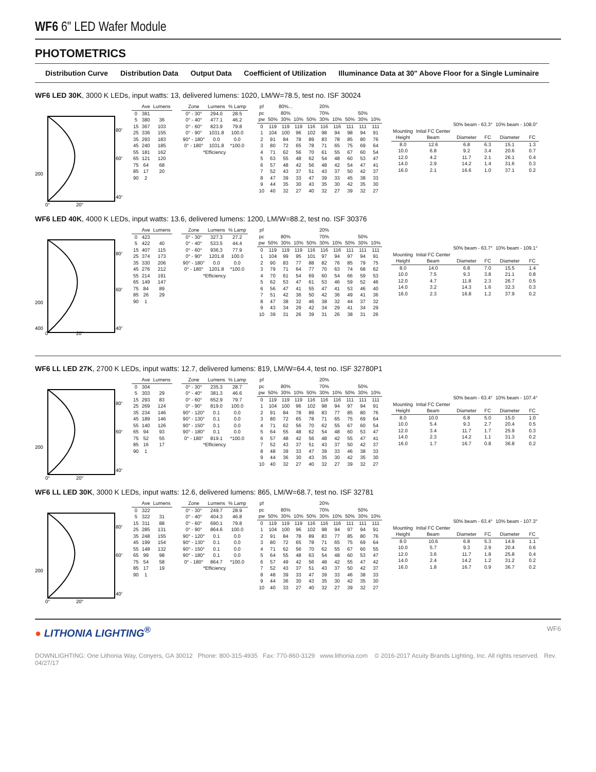WF6 6" LED Wafer Module
PHOTOMETRICS
Distribution Curve Distribution Data Output Data Coefficient of Utilization Illuminance Data at 30" Above Floor for a Single Luminaire
WF6 LED 30K, 3000 K LEDs, input watts: 13, delivered lumens: 1020, LM/W=78.5, test no. ISF 30024
80°
60°
40°
200
0°
20°
| | Ave | Lumens |
| --- | --- | --- |
| 0 | 381 | |
| 5 | 380 | 36 |
| 15 | 367 | 103 |
| 25 | 336 | 155 |
| 35 | 293 | 183 |
| 45 | 240 | 185 |
| 55 | 181 | 162 |
| 65 | 121 | 120 |
| 75 | 64 | 68 |
| 85 | 17 | 20 |
| 90 | 2 | |
| Zone | Lumens | % Lamp |
| --- | --- | --- |
| 0° - 30° | 294.0 | 28.5 |
| 0° - 40° | 477.1 | 46.2 |
| 0° - 60° | 823.9 | 79.8 |
| 0° - 90° | 1031.8 | 100.0 |
| 90° - 180° | 0.0 | 0.0 |
| 0° - 180° | 1031.8 | *100.0 |
| *Efficiency | | |
| pf | 80%... | | | 20% | | | | | |
| pc | 80% | | | 70% | | | 50% | | |
| pw | 50% | 30% | 10% | 50% | 30% | 10% | 50% | 30% | 10% |
| 0 | 119 | 119 | 119 | 116 | 116 | 116 | 111 | 111 | 111 |
| 1 | 104 | 100 | 96 | 102 | 98 | 94 | 98 | 94 | 91 |
| 2 | 91 | 84 | 78 | 89 | 83 | 78 | 85 | 80 | 76 |
| 3 | 80 | 72 | 65 | 78 | 71 | 65 | 75 | 69 | 64 |
| 4 | 71 | 62 | 56 | 70 | 61 | 55 | 67 | 60 | 54 |
| 5 | 63 | 55 | 48 | 62 | 54 | 48 | 60 | 53 | 47 |
| 6 | 57 | 48 | 42 | 56 | 48 | 42 | 54 | 47 | 41 |
| 7 | 52 | 43 | 37 | 51 | 43 | 37 | 50 | 42 | 37 |
| 8 | 47 | 39 | 33 | 47 | 39 | 33 | 45 | 38 | 33 |
| 9 | 44 | 35 | 30 | 43 | 35 | 30 | 42 | 35 | 30 |
| 10 | 40 | 32 | 27 | 40 | 32 | 27 | 39 | 32 | 27 |
| | | 50% beam - 63.3° | | 10% beam - 108.0° | |
| Mounting | Inital FC Center | | | | |
| Height | Beam | Diameter | FC | Diameter | FC |
| 8.0 | 12.6 | 6.8 | 6.3 | 15.1 | 1.3 |
| 10.0 | 6.8 | 9.2 | 3.4 | 20.6 | 0.7 |
| 12.0 | 4.2 | 11.7 | 2.1 | 26.1 | 0.4 |
| 14.0 | 2.9 | 14.2 | 1.4 | 31.6 | 0.3 |
| 16.0 | 2.1 | 16.6 | 1.0 | 37.1 | 0.2 |
WF6 LED 40K, 4000 K LEDs, input watts: 13.6, delivered lumens: 1200, LM/W=88.2, test no. ISF 30376
80°
60°
40°
200
400
0°
20°
| | Ave | Lumens |
| --- | --- | --- |
| 0 | 423 | |
| 5 | 422 | 40 |
| 15 | 407 | 115 |
| 25 | 374 | 173 |
| 35 | 330 | 206 |
| 45 | 276 | 212 |
| 55 | 214 | 191 |
| 65 | 149 | 147 |
| 75 | 84 | 89 |
| 85 | 26 | 29 |
| 90 | 1 | |
| Zone | Lumens | % Lamp |
| --- | --- | --- |
| 0° - 30° | 327.3 | 27.2 |
| 0° - 40° | 533.5 | 44.4 |
| 0° - 60° | 936.3 | 77.9 |
| 0° - 90° | 1201.8 | 100.0 |
| 90° - 180° | 0.0 | 0.0 |
| 0° - 180° | 1201.8 | *100.0 |
| *Efficiency | | |
| pf | | | | 20% | | | | | |
| pc | 80% | | | 70% | | | 50% | | |
| pw | 50% | 30% | 10% | 50% | 30% | 10% | 50% | 30% | 10% |
| 0 | 119 | 119 | 119 | 116 | 116 | 116 | 111 | 111 | 111 |
| 1 | 104 | 99 | 95 | 101 | 97 | 94 | 97 | 94 | 91 |
| 2 | 90 | 83 | 77 | 88 | 82 | 76 | 85 | 79 | 75 |
| 3 | 79 | 71 | 64 | 77 | 70 | 63 | 74 | 68 | 62 |
| 4 | 70 | 61 | 54 | 69 | 60 | 54 | 66 | 59 | 53 |
| 5 | 62 | 53 | 47 | 61 | 53 | 46 | 59 | 52 | 46 |
| 6 | 56 | 47 | 41 | 55 | 47 | 41 | 53 | 46 | 40 |
| 7 | 51 | 42 | 36 | 50 | 42 | 36 | 49 | 41 | 36 |
| 8 | 47 | 38 | 32 | 46 | 38 | 32 | 44 | 37 | 32 |
| 9 | 43 | 34 | 29 | 42 | 34 | 29 | 41 | 34 | 29 |
| 10 | 39 | 31 | 26 | 39 | 31 | 26 | 38 | 31 | 26 |
| | | 50% beam - 63.7° | | 10% beam - 109.1° | |
| Mounting | Inital FC Center | | | | |
| Height | Beam | Diameter | FC | Diameter | FC |
| 8.0 | 14.0 | 6.8 | 7.0 | 15.5 | 1.4 |
| 10.0 | 7.5 | 9.3 | 3.8 | 21.1 | 0.8 |
| 12.0 | 4.7 | 11.8 | 2.3 | 26.7 | 0.5 |
| 14.0 | 3.2 | 14.3 | 1.6 | 32.3 | 0.3 |
| 16.0 | 2.3 | 16.8 | 1.2 | 37.9 | 0.2 |
WF6 LL LED 27K, 2700 K LEDs, input watts: 12.7, delivered lumens: 819, LM/W=64.4, test no. ISF 32780P1
80°
60°
40°
200
0°
20°
| | Ave | Lumens |
| --- | --- | --- |
| 0 | 304 | |
| 5 | 303 | 29 |
| 15 | 293 | 83 |
| 25 | 269 | 124 |
| 35 | 234 | 146 |
| 45 | 189 | 146 |
| 55 | 140 | 126 |
| 65 | 94 | 93 |
| 75 | 52 | 55 |
| 85 | 16 | 17 |
| 90 | 1 | |
| Zone | Lumens | % Lamp |
| --- | --- | --- |
| 0° - 30° | 235.3 | 28.7 |
| 0° - 40° | 381.3 | 46.6 |
| 0° - 60° | 652.9 | 79.7 |
| 0° - 90° | 819.0 | 100.0 |
| 90° - 120° | 0.1 | 0.0 |
| 90° - 130° | 0.1 | 0.0 |
| 90° - 150° | 0.1 | 0.0 |
| 90° - 180° | 0.1 | 0.0 |
| 0° - 180° | 819.1 | *100.0 |
| *Efficiency | | |
| pf | | | | 20% | | | | | |
| pc | 80% | | | 70% | | | 50% | | |
| pw | 50% | 30% | 10% | 50% | 30% | 10% | 50% | 30% | 10% |
| 0 | 119 | 119 | 119 | 116 | 116 | 116 | 111 | 111 | 111 |
| 1 | 104 | 100 | 96 | 102 | 98 | 94 | 97 | 94 | 91 |
| 2 | 91 | 84 | 78 | 89 | 83 | 77 | 85 | 80 | 76 |
| 3 | 80 | 72 | 65 | 78 | 71 | 65 | 75 | 69 | 64 |
| 4 | 71 | 62 | 56 | 70 | 62 | 55 | 67 | 60 | 54 |
| 5 | 64 | 55 | 48 | 62 | 54 | 48 | 60 | 53 | 47 |
| 6 | 57 | 48 | 42 | 56 | 48 | 42 | 55 | 47 | 41 |
| 7 | 52 | 43 | 37 | 51 | 43 | 37 | 50 | 42 | 37 |
| 8 | 48 | 39 | 33 | 47 | 39 | 33 | 46 | 38 | 33 |
| 9 | 44 | 36 | 30 | 43 | 35 | 30 | 42 | 35 | 30 |
| 10 | 40 | 32 | 27 | 40 | 32 | 27 | 39 | 32 | 27 |
| | | 50% beam - 63.4° | | 10% beam - 107.4° | |
| Mounting | Inital FC Center | | | | |
| Height | Beam | Diameter | FC | Diameter | FC |
| 8.0 | 10.0 | 6.8 | 5.0 | 15.0 | 1.0 |
| 10.0 | 5.4 | 9.3 | 2.7 | 20.4 | 0.5 |
| 12.0 | 3.4 | 11.7 | 1.7 | 25.9 | 0.3 |
| 14.0 | 2.3 | 14.2 | 1.1 | 31.3 | 0.2 |
| 16.0 | 1.7 | 16.7 | 0.8 | 36.8 | 0.2 |
WF6 LL LED 30K, 3000 K LEDs, input watts: 12.6, delivered lumens: 865, LM/W=68.7, test no. ISF 32781
80°
60°
40°
200
0°
20°
| | Ave | Lumens |
| --- | --- | --- |
| 0 | 322 | |
| 5 | 322 | 31 |
| 15 | 311 | 88 |
| 25 | 285 | 131 |
| 35 | 248 | 155 |
| 45 | 199 | 154 |
| 55 | 148 | 132 |
| 65 | 99 | 98 |
| 75 | 54 | 58 |
| 85 | 17 | 19 |
| 90 | 1 | |
| Zone | Lumens | % Lamp |
| --- | --- | --- |
| 0° - 30° | 249.7 | 28.9 |
| 0° - 40° | 404.3 | 46.8 |
| 0° - 60° | 690.1 | 79.8 |
| 0° - 90° | 864.6 | 100.0 |
| 90° - 120° | 0.1 | 0.0 |
| 90° - 130° | 0.1 | 0.0 |
| 90° - 150° | 0.1 | 0.0 |
| 90° - 180° | 0.1 | 0.0 |
| 0° - 180° | 864.7 | *100.0 |
| *Efficiency | | |
| pf | | | | 20% | | | | | |
| pc | 80% | | | 70% | | | 50% | | |
| pw | 50% | 30% | 10% | 50% | 30% | 10% | 50% | 30% | 10% |
| 0 | 119 | 119 | 119 | 116 | 116 | 116 | 111 | 111 | 111 |
| 1 | 104 | 100 | 96 | 102 | 98 | 94 | 97 | 94 | 91 |
| 2 | 91 | 84 | 78 | 89 | 83 | 77 | 85 | 80 | 76 |
| 3 | 80 | 72 | 65 | 78 | 71 | 65 | 75 | 69 | 64 |
| 4 | 71 | 62 | 56 | 70 | 62 | 55 | 67 | 60 | 55 |
| 5 | 64 | 55 | 48 | 63 | 54 | 48 | 60 | 53 | 47 |
| 6 | 57 | 49 | 42 | 56 | 48 | 42 | 55 | 47 | 42 |
| 7 | 52 | 43 | 37 | 51 | 43 | 37 | 50 | 42 | 37 |
| 8 | 48 | 39 | 33 | 47 | 39 | 33 | 46 | 38 | 33 |
| 9 | 44 | 36 | 30 | 43 | 35 | 30 | 42 | 35 | 30 |
| 10 | 40 | 33 | 27 | 40 | 32 | 27 | 39 | 32 | 27 |
| | | 50% beam - 63.4° | | 10% beam - 107.3° | |
| Mounting | Inital FC Center | | | | |
| Height | Beam | Diameter | FC | Diameter | FC |
| 8.0 | 10.6 | 6.8 | 5.3 | 14.9 | 1.1 |
| 10.0 | 5.7 | 9.3 | 2.9 | 20.4 | 0.6 |
| 12.0 | 3.6 | 11.7 | 1.8 | 25.8 | 0.4 |
| 14.0 | 2.4 | 14.2 | 1.2 | 31.2 | 0.2 |
| 16.0 | 1.8 | 16.7 | 0.9 | 36.7 | 0.2 |
● LITHONIA LIGHTING<sup>®</sup> WF6
DOWNLIGHTING: One Lithonia Way, Conyers, GA 30012 Phone: 800-315-4935 Fax: 770-860-3129 www.lithonia.com © 2016-2017 Acuity Brands Lighting, Inc. All rights reserved. Rev. 04/27/17